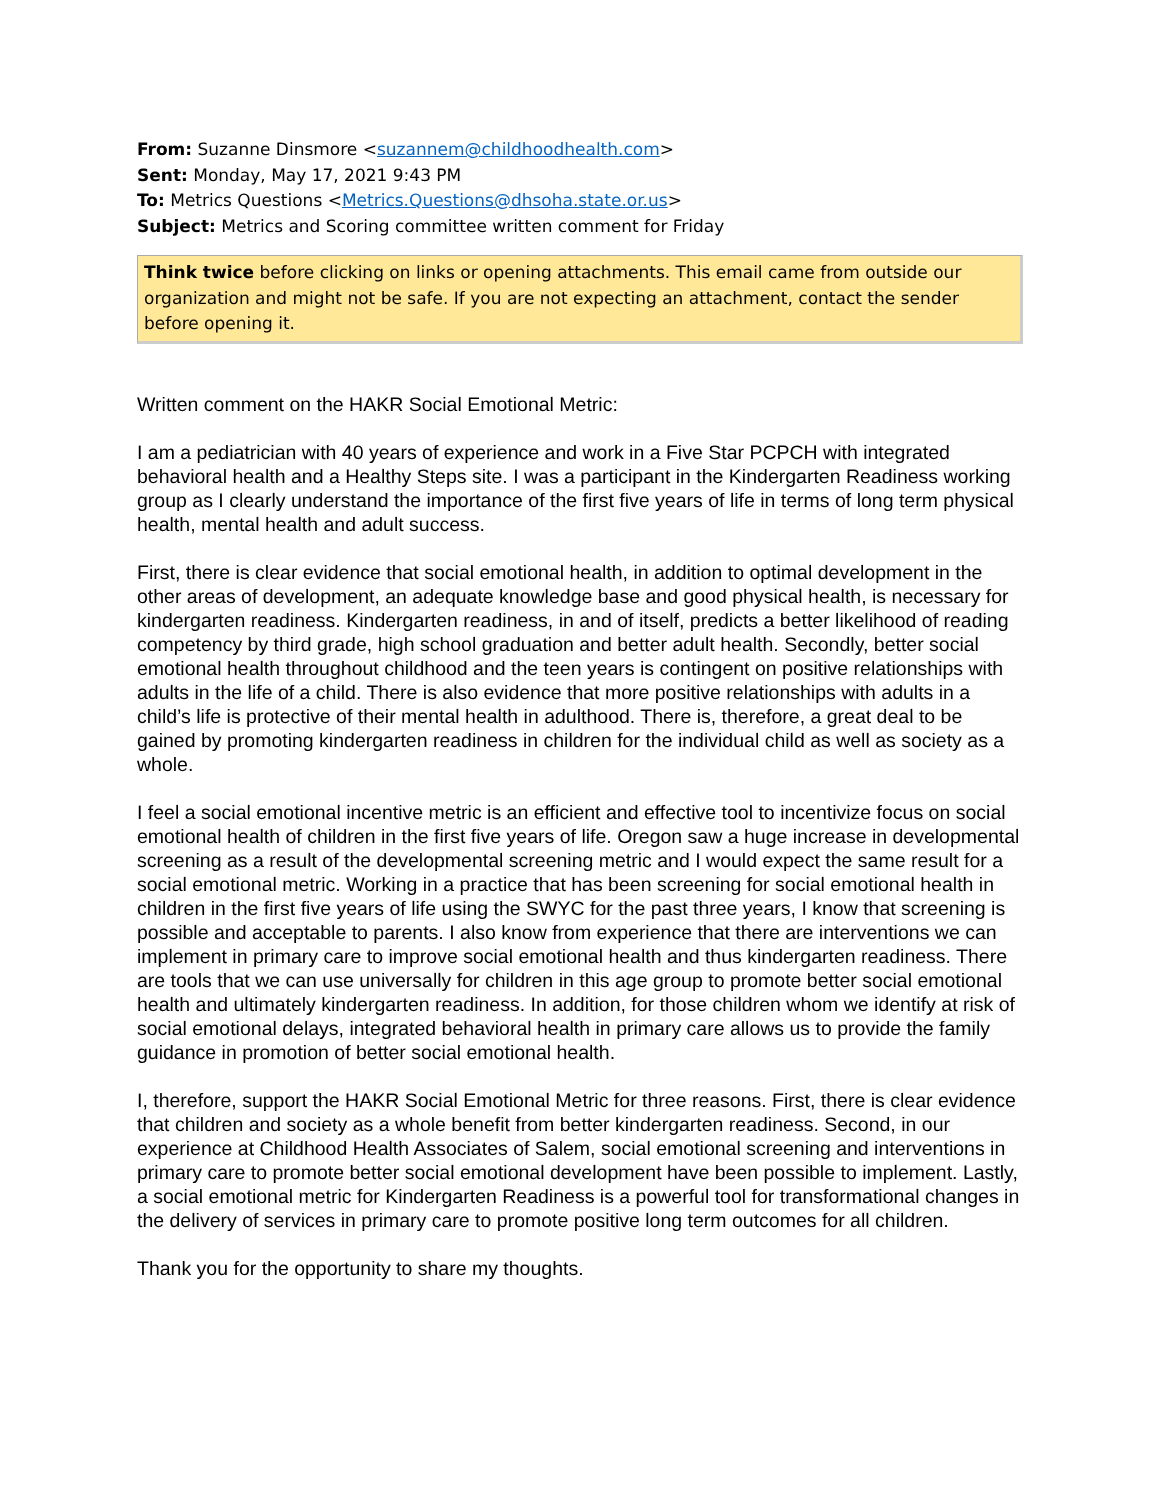From: Suzanne Dinsmore <suzannem@childhoodhealth.com>
Sent: Monday, May 17, 2021 9:43 PM
To: Metrics Questions <Metrics.Questions@dhsoha.state.or.us>
Subject: Metrics and Scoring committee written comment for Friday
Think twice before clicking on links or opening attachments. This email came from outside our organization and might not be safe. If you are not expecting an attachment, contact the sender before opening it.
Written comment on the HAKR Social Emotional Metric:
I am a pediatrician with 40 years of experience and work in a Five Star PCPCH with integrated behavioral health and a Healthy Steps site. I was a participant in the Kindergarten Readiness working group as I clearly understand the importance of the first five years of life in terms of long term physical health, mental health and adult success.
First, there is clear evidence that social emotional health, in addition to optimal development in the other areas of development, an adequate knowledge base and good physical health, is necessary for kindergarten readiness. Kindergarten readiness, in and of itself, predicts a better likelihood of reading competency by third grade, high school graduation and better adult health. Secondly, better social emotional health throughout childhood and the teen years is contingent on positive relationships with adults in the life of a child. There is also evidence that more positive relationships with adults in a child’s life is protective of their mental health in adulthood. There is, therefore, a great deal to be gained by promoting kindergarten readiness in children for the individual child as well as society as a whole.
I feel a social emotional incentive metric is an efficient and effective tool to incentivize focus on social emotional health of children in the first five years of life. Oregon saw a huge increase in developmental screening as a result of the developmental screening metric and I would expect the same result for a social emotional metric. Working in a practice that has been screening for social emotional health in children in the first five years of life using the SWYC for the past three years, I know that screening is possible and acceptable to parents. I also know from experience that there are interventions we can implement in primary care to improve social emotional health and thus kindergarten readiness. There are tools that we can use universally for children in this age group to promote better social emotional health and ultimately kindergarten readiness. In addition, for those children whom we identify at risk of social emotional delays, integrated behavioral health in primary care allows us to provide the family guidance in promotion of better social emotional health.
I, therefore, support the HAKR Social Emotional Metric for three reasons. First, there is clear evidence that children and society as a whole benefit from better kindergarten readiness. Second, in our experience at Childhood Health Associates of Salem, social emotional screening and interventions in primary care to promote better social emotional development have been possible to implement. Lastly, a social emotional metric for Kindergarten Readiness is a powerful tool for transformational changes in the delivery of services in primary care to promote positive long term outcomes for all children.
Thank you for the opportunity to share my thoughts.